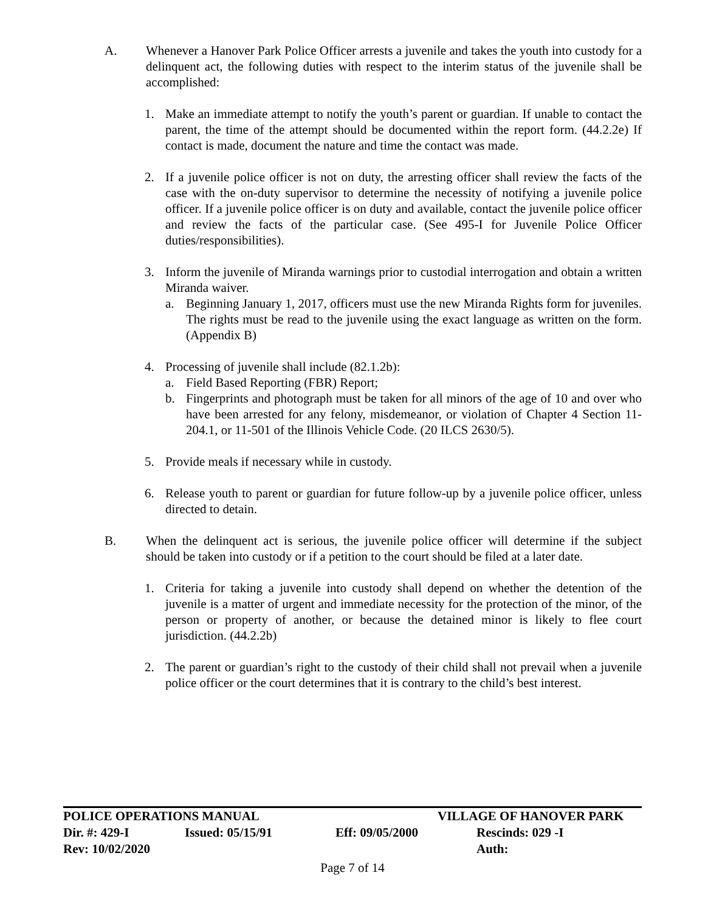A. Whenever a Hanover Park Police Officer arrests a juvenile and takes the youth into custody for a delinquent act, the following duties with respect to the interim status of the juvenile shall be accomplished:
1. Make an immediate attempt to notify the youth’s parent or guardian. If unable to contact the parent, the time of the attempt should be documented within the report form. (44.2.2e) If contact is made, document the nature and time the contact was made.
2. If a juvenile police officer is not on duty, the arresting officer shall review the facts of the case with the on-duty supervisor to determine the necessity of notifying a juvenile police officer. If a juvenile police officer is on duty and available, contact the juvenile police officer and review the facts of the particular case. (See 495-I for Juvenile Police Officer duties/responsibilities).
3. Inform the juvenile of Miranda warnings prior to custodial interrogation and obtain a written Miranda waiver.
a. Beginning January 1, 2017, officers must use the new Miranda Rights form for juveniles. The rights must be read to the juvenile using the exact language as written on the form. (Appendix B)
4. Processing of juvenile shall include (82.1.2b):
a. Field Based Reporting (FBR) Report;
b. Fingerprints and photograph must be taken for all minors of the age of 10 and over who have been arrested for any felony, misdemeanor, or violation of Chapter 4 Section 11-204.1, or 11-501 of the Illinois Vehicle Code. (20 ILCS 2630/5).
5. Provide meals if necessary while in custody.
6. Release youth to parent or guardian for future follow-up by a juvenile police officer, unless directed to detain.
B. When the delinquent act is serious, the juvenile police officer will determine if the subject should be taken into custody or if a petition to the court should be filed at a later date.
1. Criteria for taking a juvenile into custody shall depend on whether the detention of the juvenile is a matter of urgent and immediate necessity for the protection of the minor, of the person or property of another, or because the detained minor is likely to flee court jurisdiction. (44.2.2b)
2. The parent or guardian’s right to the custody of their child shall not prevail when a juvenile police officer or the court determines that it is contrary to the child’s best interest.
POLICE OPERATIONS MANUAL VILLAGE OF HANOVER PARK
Dir. #: 429-I Issued: 05/15/91 Eff: 09/05/2000 Rescinds: 029 -I
Rev: 10/02/2020 Auth:
Page 7 of 14